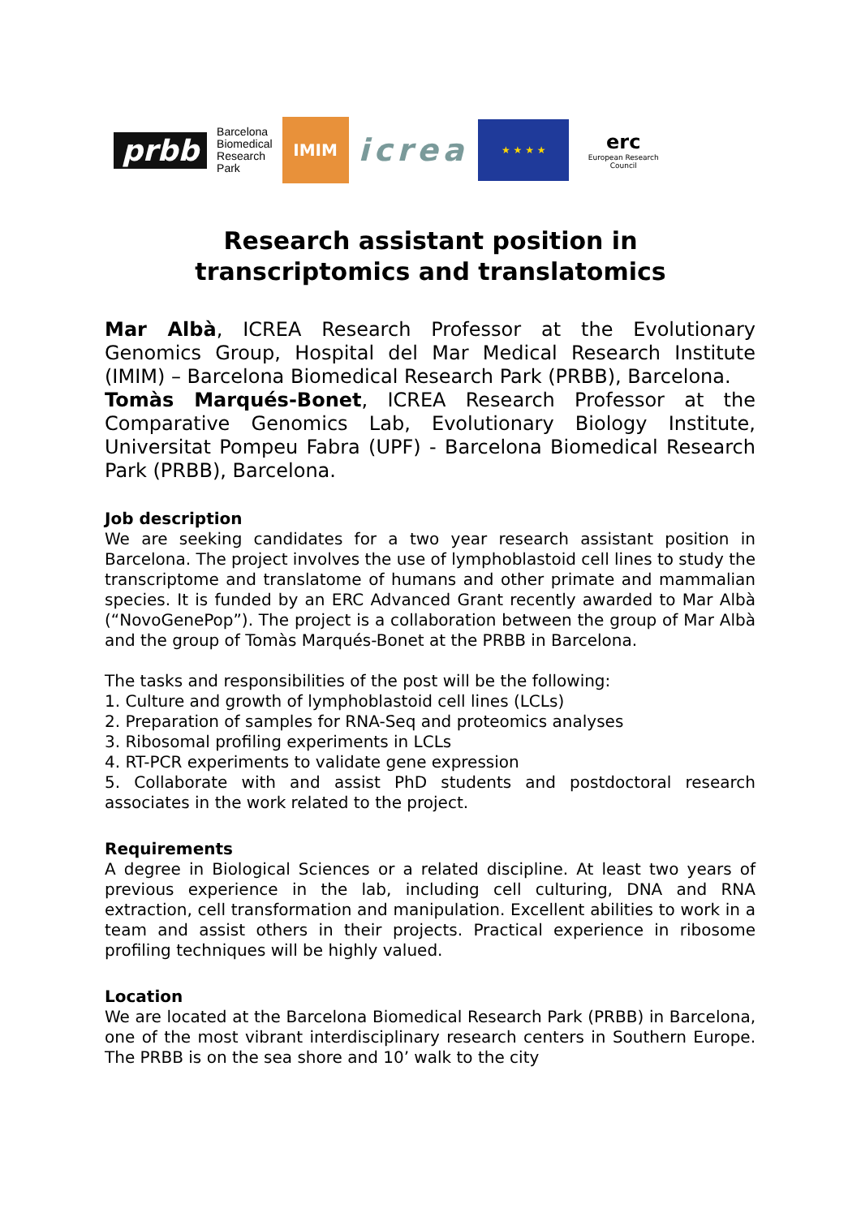prbb
Barcelona
Biomedical
Research
Park
IMIM
icrea
★ ★ ★ ★
erc
European Research Council
Research assistant position in
transcriptomics and translatomics
Mar Albà, ICREA Research Professor at the Evolutionary Genomics Group, Hospital del Mar Medical Research Institute (IMIM) – Barcelona Biomedical Research Park (PRBB), Barcelona.
Tomàs Marqués-Bonet, ICREA Research Professor at the Comparative Genomics Lab, Evolutionary Biology Institute, Universitat Pompeu Fabra (UPF) - Barcelona Biomedical Research Park (PRBB), Barcelona.
Job description
We are seeking candidates for a two year research assistant position in Barcelona. The project involves the use of lymphoblastoid cell lines to study the transcriptome and translatome of humans and other primate and mammalian species. It is funded by an ERC Advanced Grant recently awarded to Mar Albà (“NovoGenePop”). The project is a collaboration between the group of Mar Albà and the group of Tomàs Marqués-Bonet at the PRBB in Barcelona.
The tasks and responsibilities of the post will be the following:
1. Culture and growth of lymphoblastoid cell lines (LCLs)
2. Preparation of samples for RNA-Seq and proteomics analyses
3. Ribosomal profiling experiments in LCLs
4. RT-PCR experiments to validate gene expression
5. Collaborate with and assist PhD students and postdoctoral research associates in the work related to the project.
Requirements
A degree in Biological Sciences or a related discipline. At least two years of previous experience in the lab, including cell culturing, DNA and RNA extraction, cell transformation and manipulation. Excellent abilities to work in a team and assist others in their projects. Practical experience in ribosome profiling techniques will be highly valued.
Location
We are located at the Barcelona Biomedical Research Park (PRBB) in Barcelona, one of the most vibrant interdisciplinary research centers in Southern Europe. The PRBB is on the sea shore and 10’ walk to the city